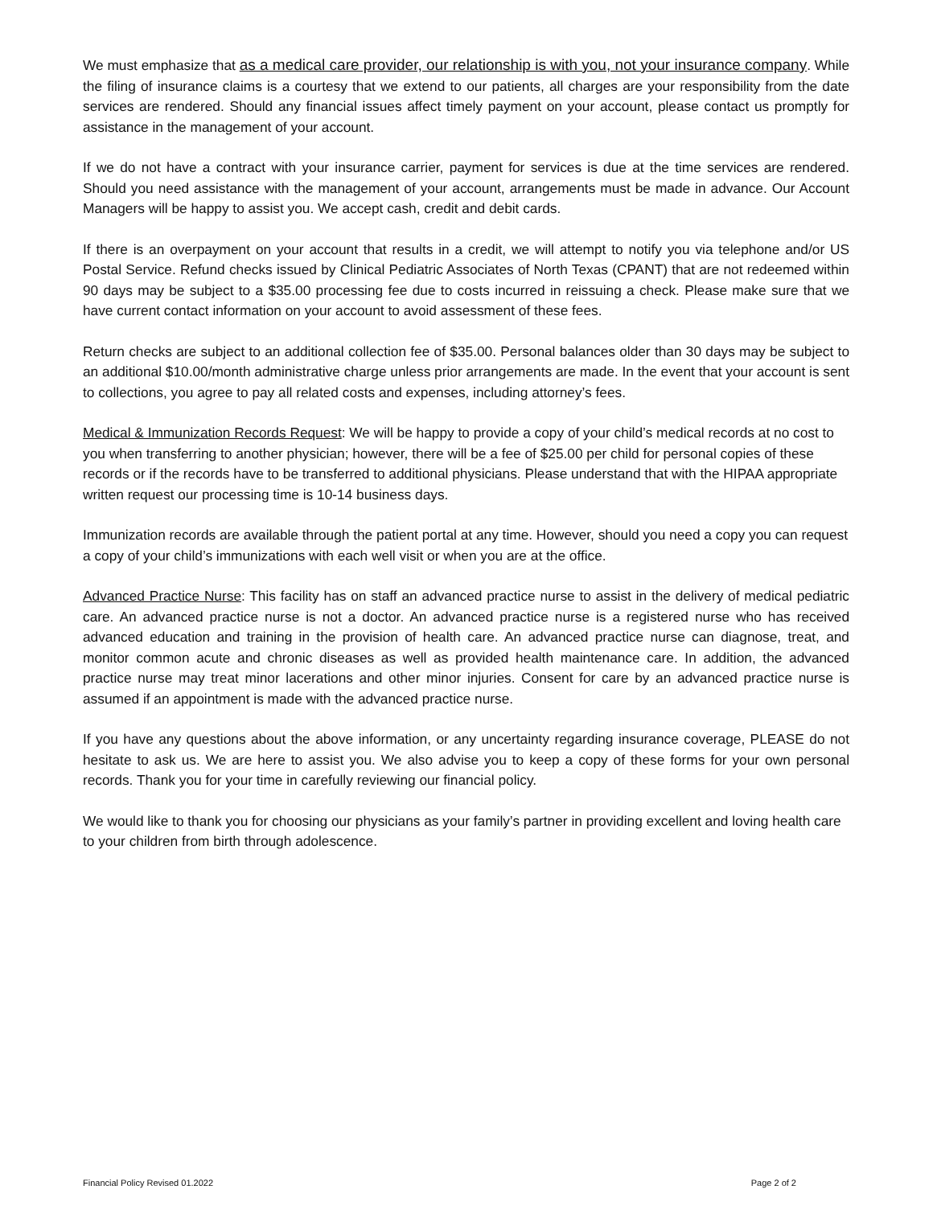We must emphasize that as a medical care provider, our relationship is with you, not your insurance company. While the filing of insurance claims is a courtesy that we extend to our patients, all charges are your responsibility from the date services are rendered. Should any financial issues affect timely payment on your account, please contact us promptly for assistance in the management of your account.
If we do not have a contract with your insurance carrier, payment for services is due at the time services are rendered. Should you need assistance with the management of your account, arrangements must be made in advance. Our Account Managers will be happy to assist you. We accept cash, credit and debit cards.
If there is an overpayment on your account that results in a credit, we will attempt to notify you via telephone and/or US Postal Service. Refund checks issued by Clinical Pediatric Associates of North Texas (CPANT) that are not redeemed within 90 days may be subject to a $35.00 processing fee due to costs incurred in reissuing a check. Please make sure that we have current contact information on your account to avoid assessment of these fees.
Return checks are subject to an additional collection fee of $35.00. Personal balances older than 30 days may be subject to an additional $10.00/month administrative charge unless prior arrangements are made. In the event that your account is sent to collections, you agree to pay all related costs and expenses, including attorney’s fees.
Medical & Immunization Records Request: We will be happy to provide a copy of your child’s medical records at no cost to you when transferring to another physician; however, there will be a fee of $25.00 per child for personal copies of these records or if the records have to be transferred to additional physicians. Please understand that with the HIPAA appropriate written request our processing time is 10-14 business days.
Immunization records are available through the patient portal at any time. However, should you need a copy you can request a copy of your child’s immunizations with each well visit or when you are at the office.
Advanced Practice Nurse: This facility has on staff an advanced practice nurse to assist in the delivery of medical pediatric care. An advanced practice nurse is not a doctor. An advanced practice nurse is a registered nurse who has received advanced education and training in the provision of health care. An advanced practice nurse can diagnose, treat, and monitor common acute and chronic diseases as well as provided health maintenance care. In addition, the advanced practice nurse may treat minor lacerations and other minor injuries. Consent for care by an advanced practice nurse is assumed if an appointment is made with the advanced practice nurse.
If you have any questions about the above information, or any uncertainty regarding insurance coverage, PLEASE do not hesitate to ask us. We are here to assist you. We also advise you to keep a copy of these forms for your own personal records. Thank you for your time in carefully reviewing our financial policy.
We would like to thank you for choosing our physicians as your family’s partner in providing excellent and loving health care to your children from birth through adolescence.
Financial Policy Revised 01.2022 Page 2 of 2